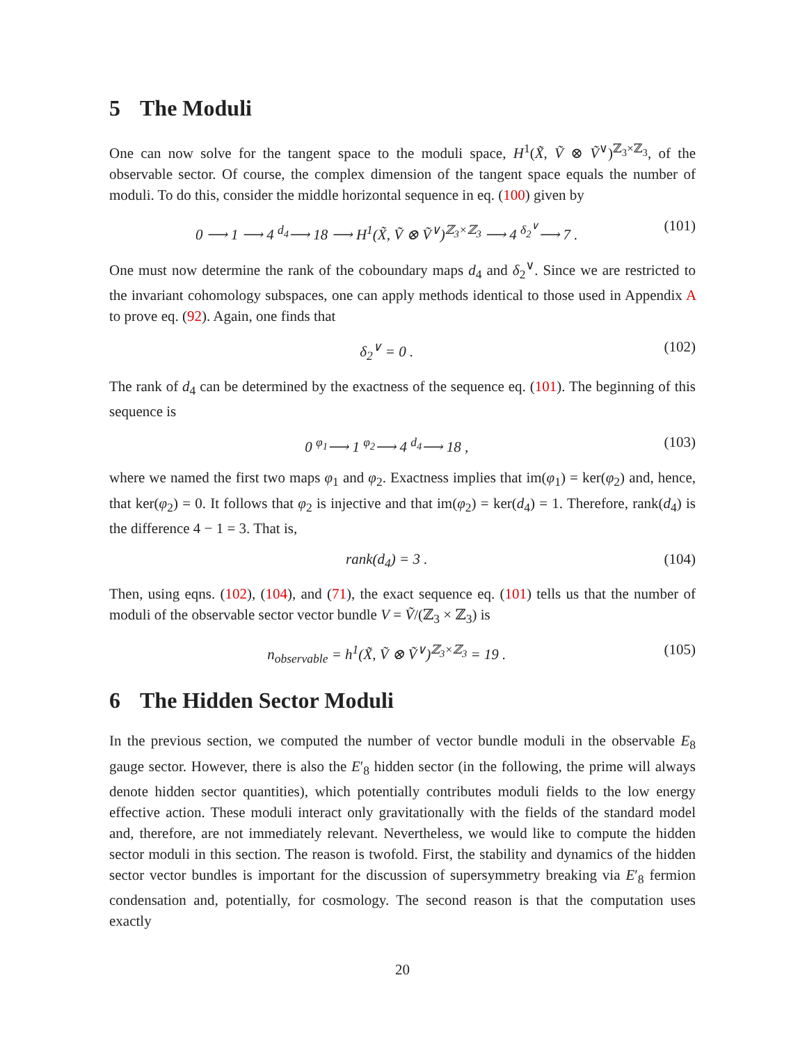5 The Moduli
One can now solve for the tangent space to the moduli space, H<sup>1</sup>(X̃, Ṽ ⊗ Ṽ<sup>∨</sup>)<sup>ℤ<sub>3</sub>×ℤ<sub>3</sub></sup>, of the observable sector. Of course, the complex dimension of the tangent space equals the number of moduli. To do this, consider the middle horizontal sequence in eq. (100) given by
0 ⟶ 1 ⟶ 4 <sup>d<sub>4</sub></sup>⟶ 18 ⟶ H<sup>1</sup>(X̃, Ṽ ⊗ Ṽ<sup>∨</sup>)<sup>ℤ<sub>3</sub>×ℤ<sub>3</sub></sup> ⟶ 4 <sup>δ<sub>2</sub><sup>∨</sup></sup>⟶ 7 . (101)
One must now determine the rank of the coboundary maps d<sub>4</sub> and δ<sub>2</sub><sup>∨</sup>. Since we are restricted to the invariant cohomology subspaces, one can apply methods identical to those used in Appendix A to prove eq. (92). Again, one finds that
δ<sub>2</sub><sup>∨</sup> = 0 . (102)
The rank of d<sub>4</sub> can be determined by the exactness of the sequence eq. (101). The beginning of this sequence is
0 <sup>φ<sub>1</sub></sup>⟶ 1 <sup>φ<sub>2</sub></sup>⟶ 4 <sup>d<sub>4</sub></sup>⟶ 18 , (103)
where we named the first two maps φ<sub>1</sub> and φ<sub>2</sub>. Exactness implies that im(φ<sub>1</sub>) = ker(φ<sub>2</sub>) and, hence, that ker(φ<sub>2</sub>) = 0. It follows that φ<sub>2</sub> is injective and that im(φ<sub>2</sub>) = ker(d<sub>4</sub>) = 1. Therefore, rank(d<sub>4</sub>) is the difference 4 − 1 = 3. That is,
rank(d<sub>4</sub>) = 3 . (104)
Then, using eqns. (102), (104), and (71), the exact sequence eq. (101) tells us that the number of moduli of the observable sector vector bundle V = Ṽ/(ℤ<sub>3</sub> × ℤ<sub>3</sub>) is
n<sub>observable</sub> = h<sup>1</sup>(X̃, Ṽ ⊗ Ṽ<sup>∨</sup>)<sup>ℤ<sub>3</sub>×ℤ<sub>3</sub></sup> = 19 . (105)
6 The Hidden Sector Moduli
In the previous section, we computed the number of vector bundle moduli in the observable E<sub>8</sub> gauge sector. However, there is also the E′<sub>8</sub> hidden sector (in the following, the prime will always denote hidden sector quantities), which potentially contributes moduli fields to the low energy effective action. These moduli interact only gravitationally with the fields of the standard model and, therefore, are not immediately relevant. Nevertheless, we would like to compute the hidden sector moduli in this section. The reason is twofold. First, the stability and dynamics of the hidden sector vector bundles is important for the discussion of supersymmetry breaking via E′<sub>8</sub> fermion condensation and, potentially, for cosmology. The second reason is that the computation uses exactly
20